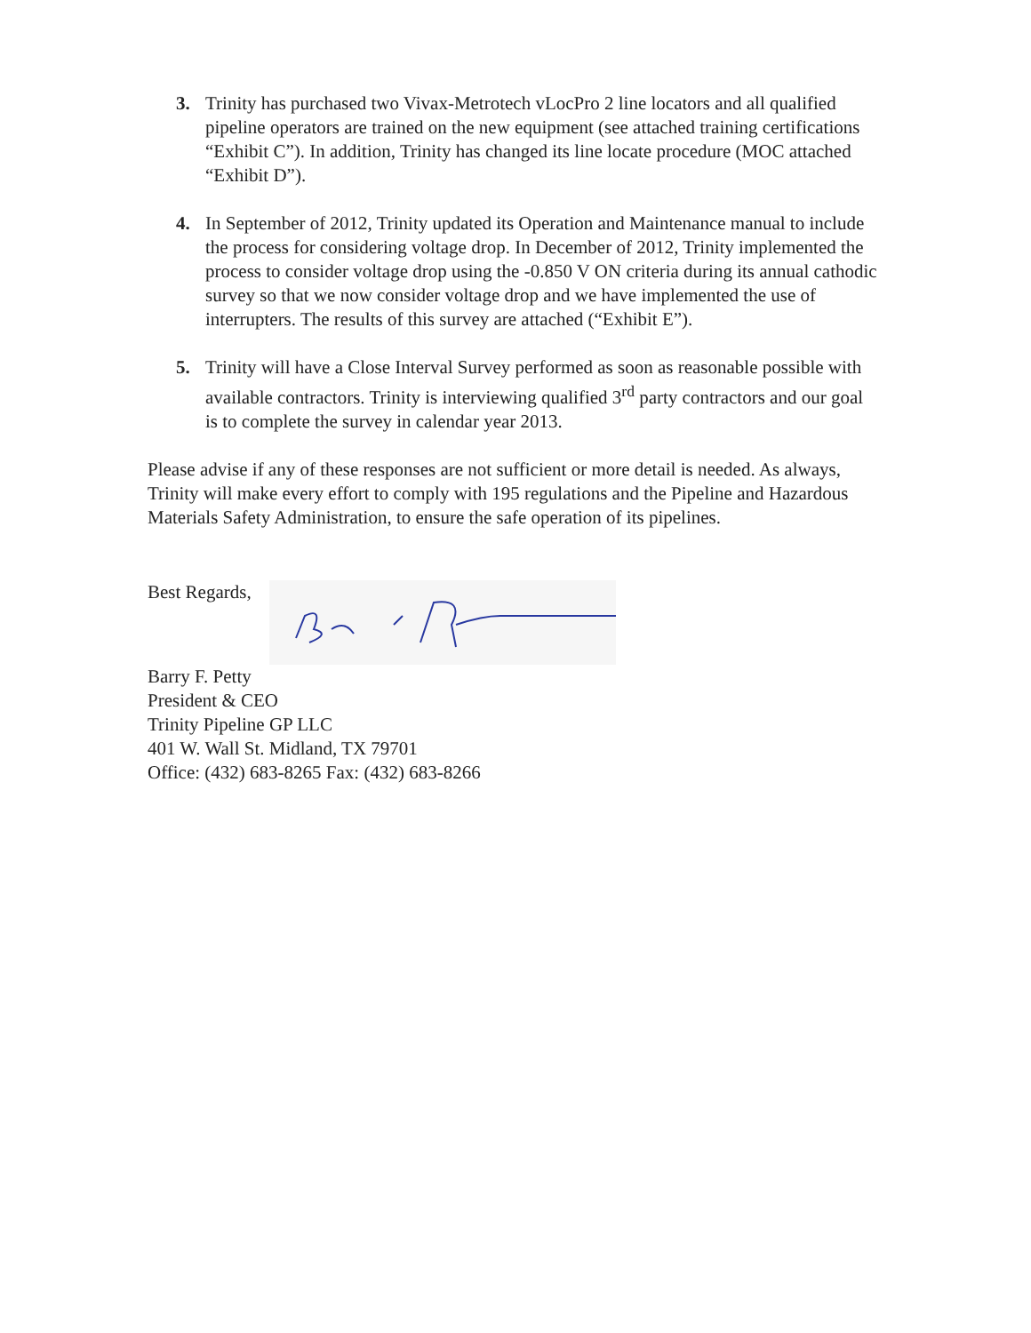3. Trinity has purchased two Vivax-Metrotech vLocPro 2 line locators and all qualified pipeline operators are trained on the new equipment (see attached training certifications “Exhibit C”). In addition, Trinity has changed its line locate procedure (MOC attached “Exhibit D”).
4. In September of 2012, Trinity updated its Operation and Maintenance manual to include the process for considering voltage drop. In December of 2012, Trinity implemented the process to consider voltage drop using the -0.850 V ON criteria during its annual cathodic survey so that we now consider voltage drop and we have implemented the use of interrupters. The results of this survey are attached (“Exhibit E”).
5. Trinity will have a Close Interval Survey performed as soon as reasonable possible with available contractors. Trinity is interviewing qualified 3<sup>rd</sup> party contractors and our goal is to complete the survey in calendar year 2013.
Please advise if any of these responses are not sufficient or more detail is needed. As always, Trinity will make every effort to comply with 195 regulations and the Pipeline and Hazardous Materials Safety Administration, to ensure the safe operation of its pipelines.
Best Regards,
Barry F. Petty
President & CEO
Trinity Pipeline GP LLC
401 W. Wall St. Midland, TX 79701
Office: (432) 683-8265 Fax: (432) 683-8266